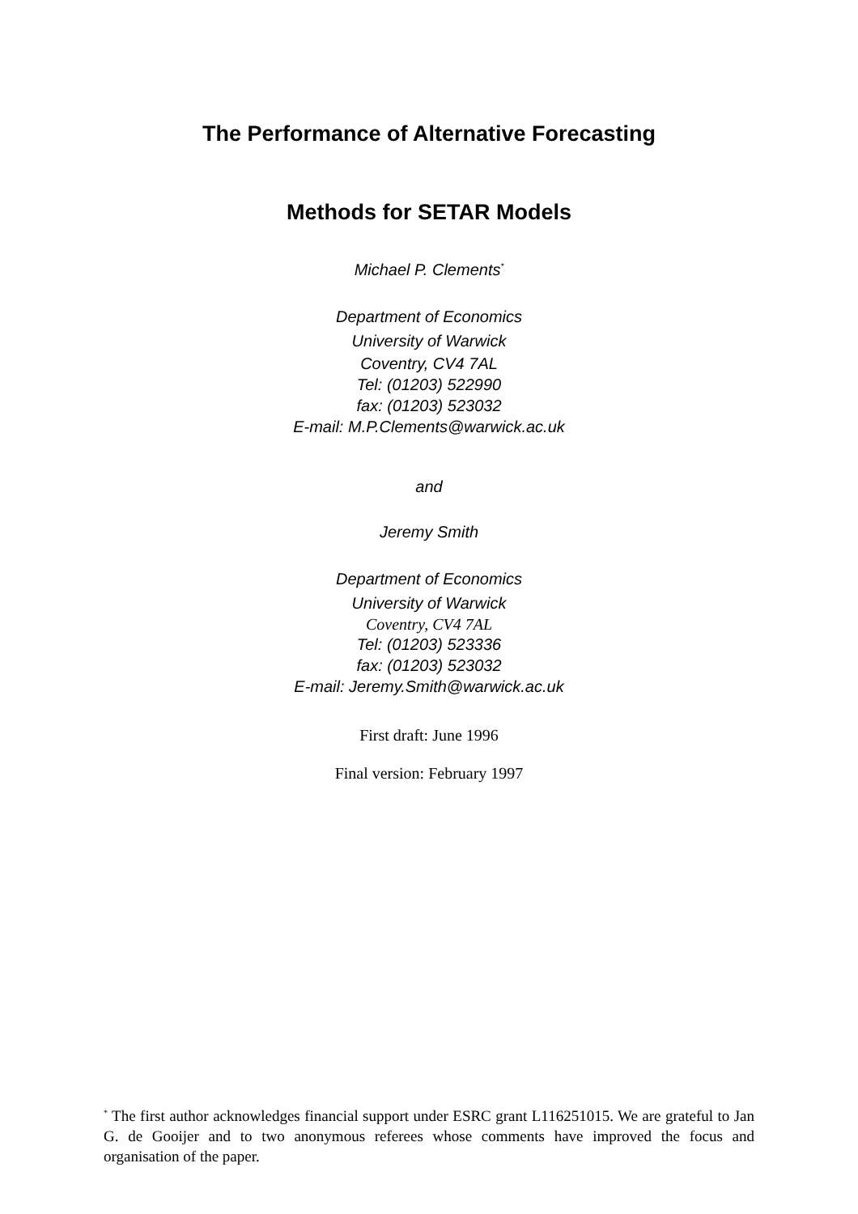The Performance of Alternative Forecasting
Methods for SETAR Models
Michael P. Clements<sup>*</sup>
Department of Economics
University of Warwick
Coventry, CV4 7AL
Tel: (01203) 522990
fax: (01203) 523032
E-mail: M.P.Clements@warwick.ac.uk
and
Jeremy Smith
Department of Economics
University of Warwick
Coventry, CV4 7AL
Tel: (01203) 523336
fax: (01203) 523032
E-mail: Jeremy.Smith@warwick.ac.uk
First draft: June 1996
Final version: February 1997
<sup>*</sup> The first author acknowledges financial support under ESRC grant L116251015. We are grateful to Jan G. de Gooijer and to two anonymous referees whose comments have improved the focus and organisation of the paper.